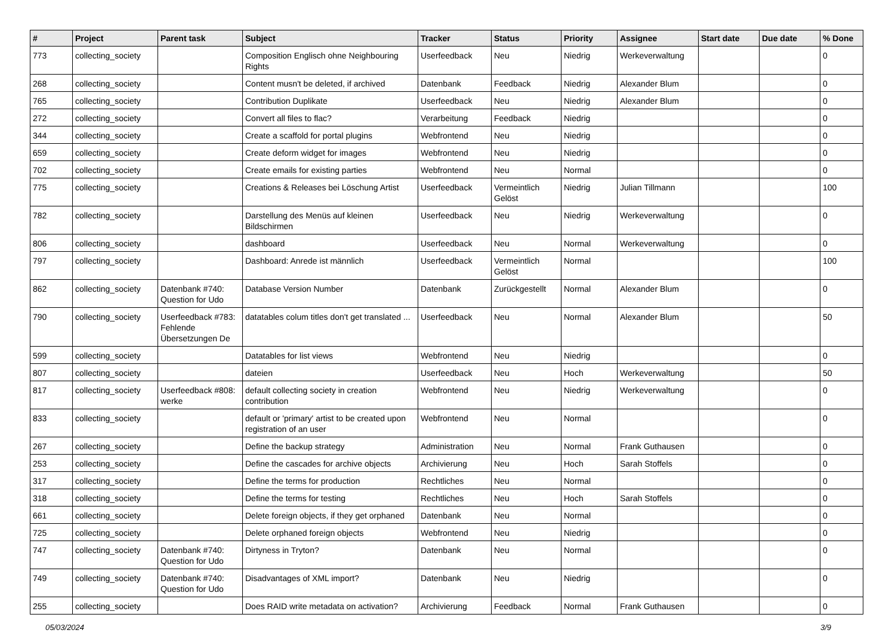| # | Project | Parent task | Subject | Tracker | Status | Priority | Assignee | Start date | Due date | % Done |
| --- | --- | --- | --- | --- | --- | --- | --- | --- | --- | --- |
| 773 | collecting_society | | Composition Englisch ohne Neighbouring Rights | Userfeedback | Neu | Niedrig | Werkeverwaltung | | | 0 |
| 268 | collecting_society | | Content musn't be deleted, if archived | Datenbank | Feedback | Niedrig | Alexander Blum | | | 0 |
| 765 | collecting_society | | Contribution Duplikate | Userfeedback | Neu | Niedrig | Alexander Blum | | | 0 |
| 272 | collecting_society | | Convert all files to flac? | Verarbeitung | Feedback | Niedrig | | | | 0 |
| 344 | collecting_society | | Create a scaffold for portal plugins | Webfrontend | Neu | Niedrig | | | | 0 |
| 659 | collecting_society | | Create deform widget for images | Webfrontend | Neu | Niedrig | | | | 0 |
| 702 | collecting_society | | Create emails for existing parties | Webfrontend | Neu | Normal | | | | 0 |
| 775 | collecting_society | | Creations & Releases bei Löschung Artist | Userfeedback | Vermeintlich Gelöst | Niedrig | Julian Tillmann | | | 100 |
| 782 | collecting_society | | Darstellung des Menüs auf kleinen Bildschirmen | Userfeedback | Neu | Niedrig | Werkeverwaltung | | | 0 |
| 806 | collecting_society | | dashboard | Userfeedback | Neu | Normal | Werkeverwaltung | | | 0 |
| 797 | collecting_society | | Dashboard: Anrede ist männlich | Userfeedback | Vermeintlich Gelöst | Normal | | | | 100 |
| 862 | collecting_society | Datenbank #740: Question for Udo | Database Version Number | Datenbank | Zurückgestellt | Normal | Alexander Blum | | | 0 |
| 790 | collecting_society | Userfeedback #783: Fehlende Übersetzungen De | datatables colum titles don't get translated ... | Userfeedback | Neu | Normal | Alexander Blum | | | 50 |
| 599 | collecting_society | | Datatables for list views | Webfrontend | Neu | Niedrig | | | | 0 |
| 807 | collecting_society | | dateien | Userfeedback | Neu | Hoch | Werkeverwaltung | | | 50 |
| 817 | collecting_society | Userfeedback #808: werke | default collecting society in creation contribution | Webfrontend | Neu | Niedrig | Werkeverwaltung | | | 0 |
| 833 | collecting_society | | default or 'primary' artist to be created upon registration of an user | Webfrontend | Neu | Normal | | | | 0 |
| 267 | collecting_society | | Define the backup strategy | Administration | Neu | Normal | Frank Guthausen | | | 0 |
| 253 | collecting_society | | Define the cascades for archive objects | Archivierung | Neu | Hoch | Sarah Stoffels | | | 0 |
| 317 | collecting_society | | Define the terms for production | Rechtliches | Neu | Normal | | | | 0 |
| 318 | collecting_society | | Define the terms for testing | Rechtliches | Neu | Hoch | Sarah Stoffels | | | 0 |
| 661 | collecting_society | | Delete foreign objects, if they get orphaned | Datenbank | Neu | Normal | | | | 0 |
| 725 | collecting_society | | Delete orphaned foreign objects | Webfrontend | Neu | Niedrig | | | | 0 |
| 747 | collecting_society | Datenbank #740: Question for Udo | Dirtyness in Tryton? | Datenbank | Neu | Normal | | | | 0 |
| 749 | collecting_society | Datenbank #740: Question for Udo | Disadvantages of XML import? | Datenbank | Neu | Niedrig | | | | 0 |
| 255 | collecting_society | | Does RAID write metadata on activation? | Archivierung | Feedback | Normal | Frank Guthausen | | | 0 |
05/03/2024 3/9